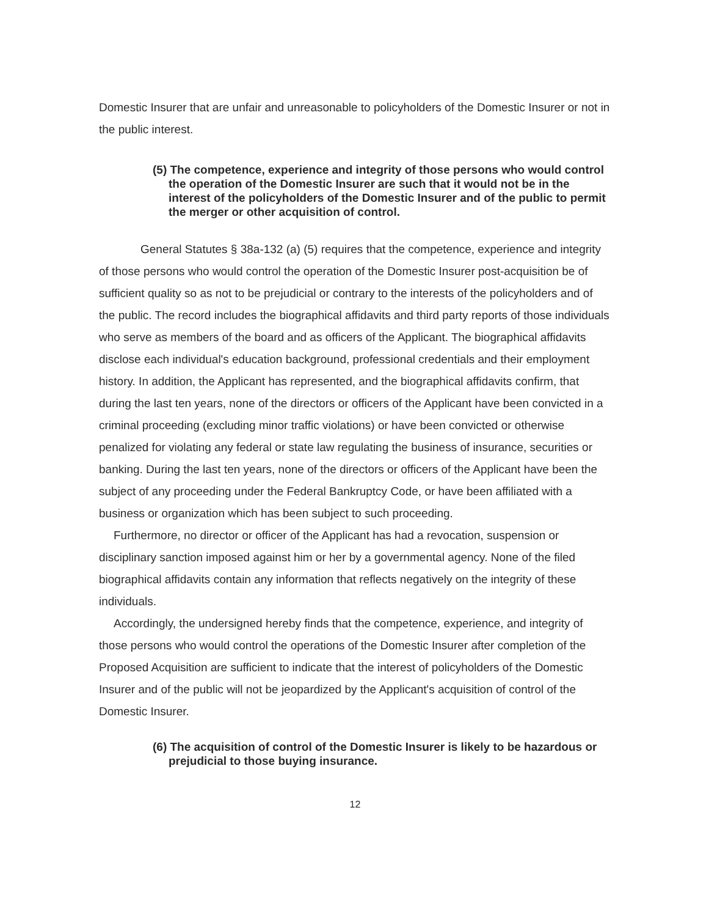Domestic Insurer that are unfair and unreasonable to policyholders of the Domestic Insurer or not in the public interest.
(5) The competence, experience and integrity of those persons who would control the operation of the Domestic Insurer are such that it would not be in the interest of the policyholders of the Domestic Insurer and of the public to permit the merger or other acquisition of control.
General Statutes § 38a-132 (a) (5) requires that the competence, experience and integrity of those persons who would control the operation of the Domestic Insurer post-acquisition be of sufficient quality so as not to be prejudicial or contrary to the interests of the policyholders and of the public. The record includes the biographical affidavits and third party reports of those individuals who serve as members of the board and as officers of the Applicant. The biographical affidavits disclose each individual's education background, professional credentials and their employment history. In addition, the Applicant has represented, and the biographical affidavits confirm, that during the last ten years, none of the directors or officers of the Applicant have been convicted in a criminal proceeding (excluding minor traffic violations) or have been convicted or otherwise penalized for violating any federal or state law regulating the business of insurance, securities or banking. During the last ten years, none of the directors or officers of the Applicant have been the subject of any proceeding under the Federal Bankruptcy Code, or have been affiliated with a business or organization which has been subject to such proceeding.
Furthermore, no director or officer of the Applicant has had a revocation, suspension or disciplinary sanction imposed against him or her by a governmental agency. None of the filed biographical affidavits contain any information that reflects negatively on the integrity of these individuals.
Accordingly, the undersigned hereby finds that the competence, experience, and integrity of those persons who would control the operations of the Domestic Insurer after completion of the Proposed Acquisition are sufficient to indicate that the interest of policyholders of the Domestic Insurer and of the public will not be jeopardized by the Applicant's acquisition of control of the Domestic Insurer.
(6) The acquisition of control of the Domestic Insurer is likely to be hazardous or prejudicial to those buying insurance.
12